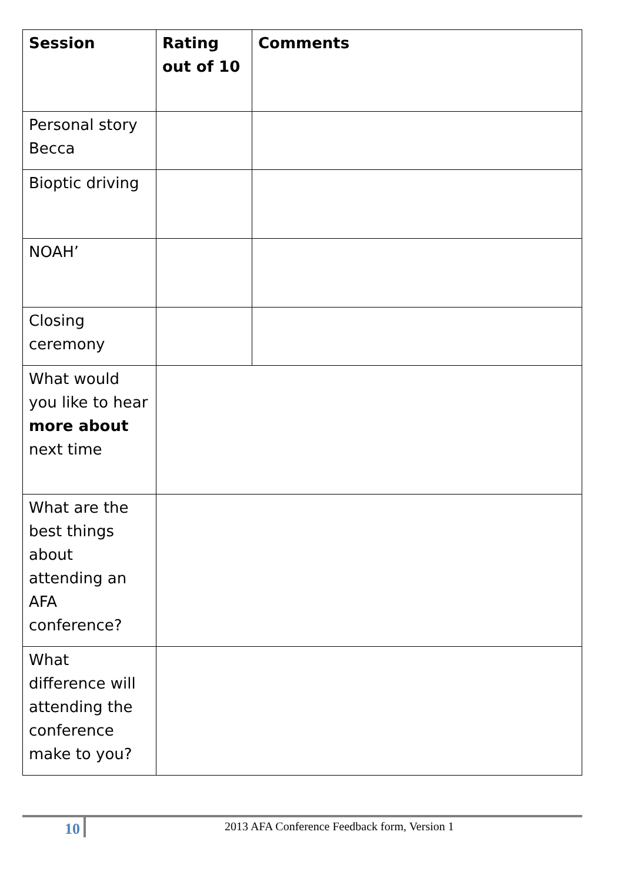| Session | Rating out of 10 | Comments |
| --- | --- | --- |
| Personal story Becca | | |
| Bioptic driving | | |
| NOAH’ | | |
| Closing ceremony | | |
| What would you like to hear more about next time | | |
| What are the best things about attending an AFA conference? | | |
| What difference will attending the conference make to you? | | |
10 2013 AFA Conference Feedback form, Version 1